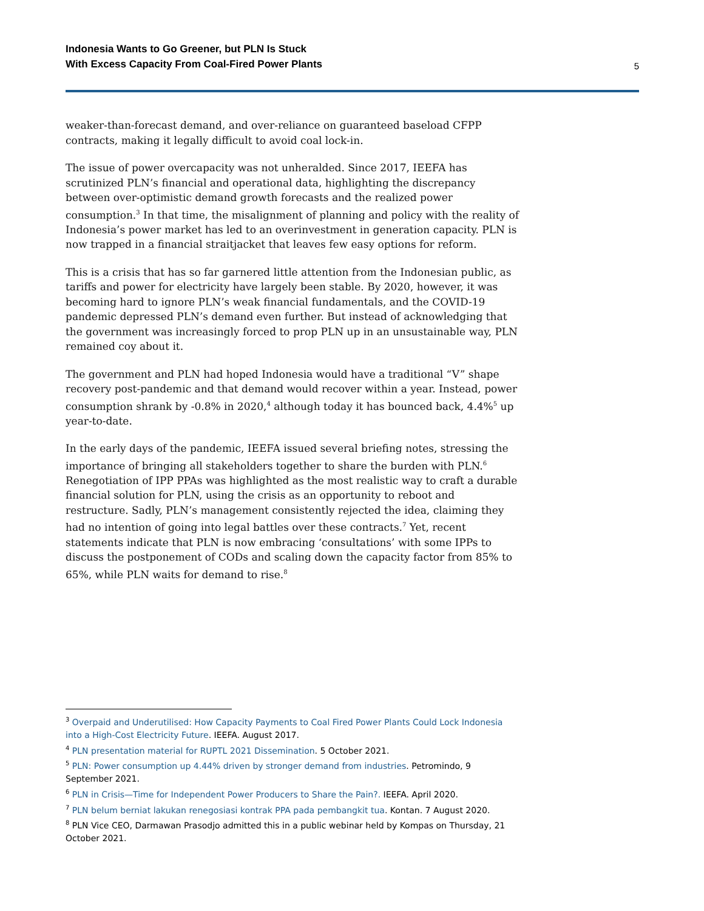Indonesia Wants to Go Greener, but PLN Is Stuck
With Excess Capacity From Coal-Fired Power Plants 5
weaker-than-forecast demand, and over-reliance on guaranteed baseload CFPP contracts, making it legally difficult to avoid coal lock-in.
The issue of power overcapacity was not unheralded. Since 2017, IEEFA has scrutinized PLN’s financial and operational data, highlighting the discrepancy between over-optimistic demand growth forecasts and the realized power consumption.<sup>3</sup> In that time, the misalignment of planning and policy with the reality of Indonesia’s power market has led to an overinvestment in generation capacity. PLN is now trapped in a financial straitjacket that leaves few easy options for reform.
This is a crisis that has so far garnered little attention from the Indonesian public, as tariffs and power for electricity have largely been stable. By 2020, however, it was becoming hard to ignore PLN’s weak financial fundamentals, and the COVID-19 pandemic depressed PLN’s demand even further. But instead of acknowledging that the government was increasingly forced to prop PLN up in an unsustainable way, PLN remained coy about it.
The government and PLN had hoped Indonesia would have a traditional “V” shape recovery post-pandemic and that demand would recover within a year. Instead, power consumption shrank by -0.8% in 2020,<sup>4</sup> although today it has bounced back, 4.4%<sup>5</sup> up year-to-date.
In the early days of the pandemic, IEEFA issued several briefing notes, stressing the importance of bringing all stakeholders together to share the burden with PLN.<sup>6</sup> Renegotiation of IPP PPAs was highlighted as the most realistic way to craft a durable financial solution for PLN, using the crisis as an opportunity to reboot and restructure. Sadly, PLN’s management consistently rejected the idea, claiming they had no intention of going into legal battles over these contracts.<sup>7</sup> Yet, recent statements indicate that PLN is now embracing ‘consultations’ with some IPPs to discuss the postponement of CODs and scaling down the capacity factor from 85% to 65%, while PLN waits for demand to rise.<sup>8</sup>
<sup>3</sup> Overpaid and Underutilised: How Capacity Payments to Coal Fired Power Plants Could Lock Indonesia into a High-Cost Electricity Future. IEEFA. August 2017.
<sup>4</sup> PLN presentation material for RUPTL 2021 Dissemination. 5 October 2021.
<sup>5</sup> PLN: Power consumption up 4.44% driven by stronger demand from industries. Petromindo, 9 September 2021.
<sup>6</sup> PLN in Crisis—Time for Independent Power Producers to Share the Pain?. IEEFA. April 2020.
<sup>7</sup> PLN belum berniat lakukan renegosiasi kontrak PPA pada pembangkit tua. Kontan. 7 August 2020.
<sup>8</sup> PLN Vice CEO, Darmawan Prasodjo admitted this in a public webinar held by Kompas on Thursday, 21 October 2021.